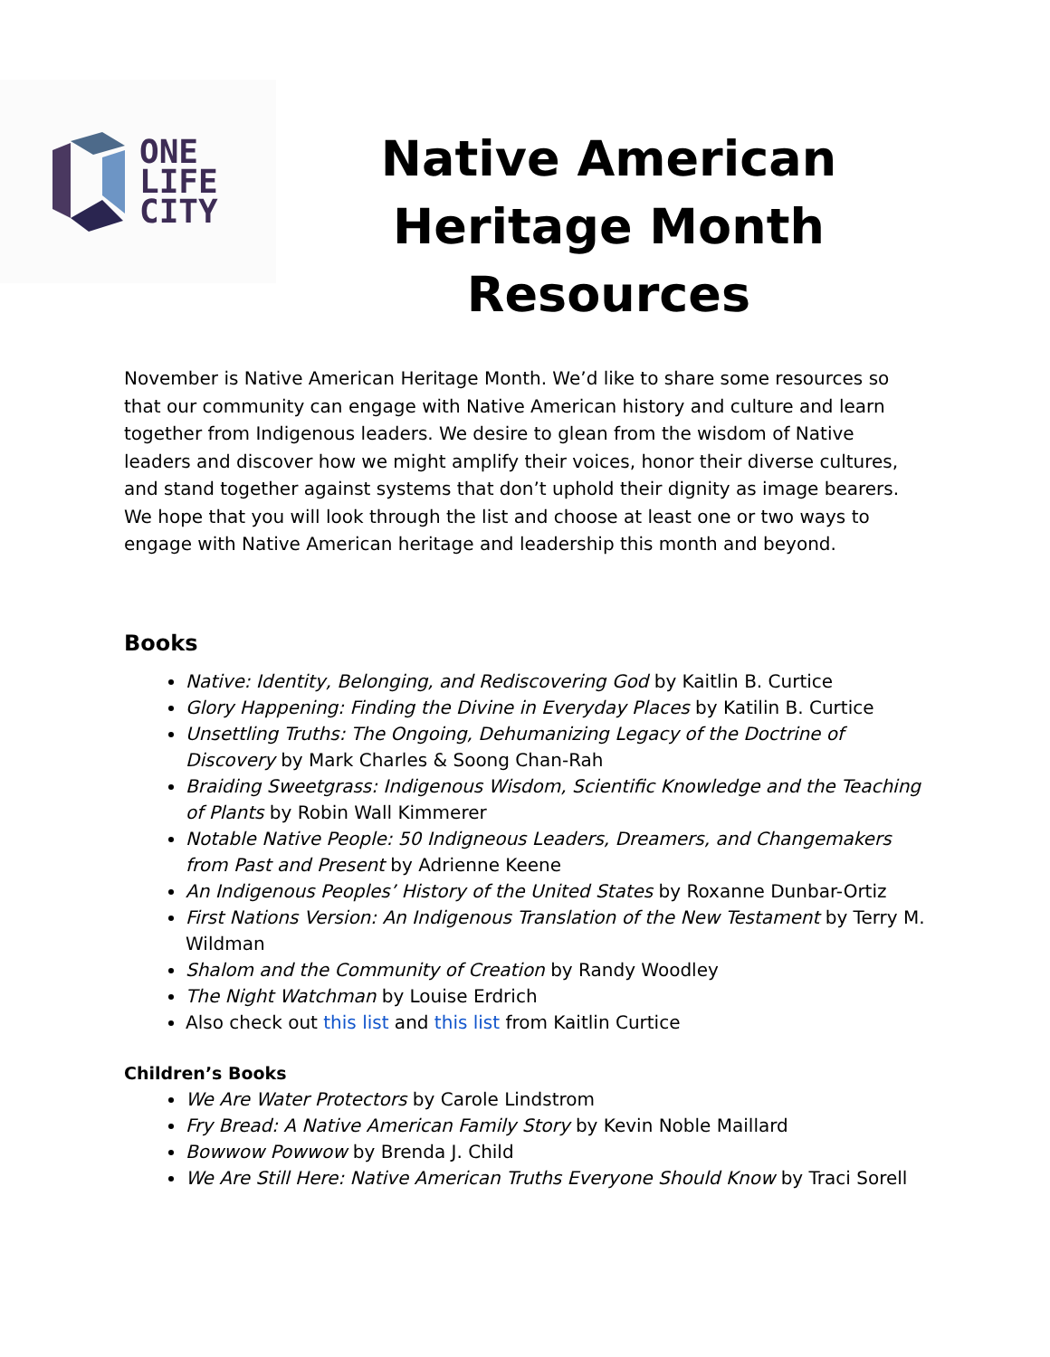ONE
LIFE
CITY
Native American Heritage Month Resources
November is Native American Heritage Month. We’d like to share some resources so that our community can engage with Native American history and culture and learn together from Indigenous leaders. We desire to glean from the wisdom of Native leaders and discover how we might amplify their voices, honor their diverse cultures, and stand together against systems that don’t uphold their dignity as image bearers. We hope that you will look through the list and choose at least one or two ways to engage with Native American heritage and leadership this month and beyond.
Books
Native: Identity, Belonging, and Rediscovering God by Kaitlin B. Curtice
Glory Happening: Finding the Divine in Everyday Places by Katilin B. Curtice
Unsettling Truths: The Ongoing, Dehumanizing Legacy of the Doctrine of Discovery by Mark Charles & Soong Chan-Rah
Braiding Sweetgrass: Indigenous Wisdom, Scientific Knowledge and the Teaching of Plants by Robin Wall Kimmerer
Notable Native People: 50 Indigneous Leaders, Dreamers, and Changemakers from Past and Present by Adrienne Keene
An Indigenous Peoples’ History of the United States by Roxanne Dunbar-Ortiz
First Nations Version: An Indigenous Translation of the New Testament by Terry M. Wildman
Shalom and the Community of Creation by Randy Woodley
The Night Watchman by Louise Erdrich
Also check out this list and this list from Kaitlin Curtice
Children’s Books
We Are Water Protectors by Carole Lindstrom
Fry Bread: A Native American Family Story by Kevin Noble Maillard
Bowwow Powwow by Brenda J. Child
We Are Still Here: Native American Truths Everyone Should Know by Traci Sorell